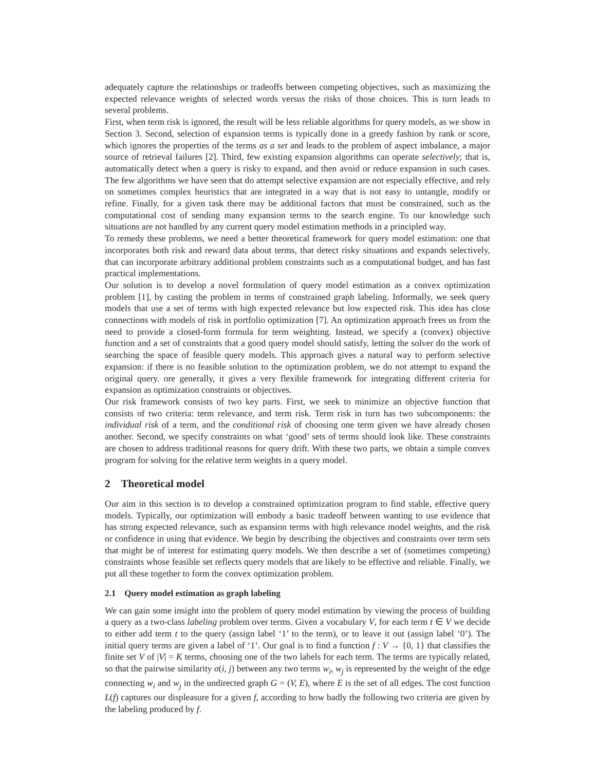adequately capture the relationships or tradeoffs between competing objectives, such as maximizing the expected relevance weights of selected words versus the risks of those choices. This is turn leads to several problems.
First, when term risk is ignored, the result will be less reliable algorithms for query models, as we show in Section 3. Second, selection of expansion terms is typically done in a greedy fashion by rank or score, which ignores the properties of the terms as a set and leads to the problem of aspect imbalance, a major source of retrieval failures [2]. Third, few existing expansion algorithms can operate selectively; that is, automatically detect when a query is risky to expand, and then avoid or reduce expansion in such cases. The few algorithms we have seen that do attempt selective expansion are not especially effective, and rely on sometimes complex heuristics that are integrated in a way that is not easy to untangle, modify or refine. Finally, for a given task there may be additional factors that must be constrained, such as the computational cost of sending many expansion terms to the search engine. To our knowledge such situations are not handled by any current query model estimation methods in a principled way.
To remedy these problems, we need a better theoretical framework for query model estimation: one that incorporates both risk and reward data about terms, that detect risky situations and expands selectively, that can incorporate arbitrary additional problem constraints such as a computational budget, and has fast practical implementations.
Our solution is to develop a novel formulation of query model estimation as a convex optimization problem [1], by casting the problem in terms of constrained graph labeling. Informally, we seek query models that use a set of terms with high expected relevance but low expected risk. This idea has close connections with models of risk in portfolio optimization [7]. An optimization approach frees us from the need to provide a closed-form formula for term weighting. Instead, we specify a (convex) objective function and a set of constraints that a good query model should satisfy, letting the solver do the work of searching the space of feasible query models. This approach gives a natural way to perform selective expansion: if there is no feasible solution to the optimization problem, we do not attempt to expand the original query. ore generally, it gives a very flexible framework for integrating different criteria for expansion as optimization constraints or objectives.
Our risk framework consists of two key parts. First, we seek to minimize an objective function that consists of two criteria: term relevance, and term risk. Term risk in turn has two subcomponents: the individual risk of a term, and the conditional risk of choosing one term given we have already chosen another. Second, we specify constraints on what ‘good’ sets of terms should look like. These constraints are chosen to address traditional reasons for query drift. With these two parts, we obtain a simple convex program for solving for the relative term weights in a query model.
2 Theoretical model
Our aim in this section is to develop a constrained optimization program to find stable, effective query models. Typically, our optimization will embody a basic tradeoff between wanting to use evidence that has strong expected relevance, such as expansion terms with high relevance model weights, and the risk or confidence in using that evidence. We begin by describing the objectives and constraints over term sets that might be of interest for estimating query models. We then describe a set of (sometimes competing) constraints whose feasible set reflects query models that are likely to be effective and reliable. Finally, we put all these together to form the convex optimization problem.
2.1 Query model estimation as graph labeling
We can gain some insight into the problem of query model estimation by viewing the process of building a query as a two-class labeling problem over terms. Given a vocabulary V, for each term t ∈ V we decide to either add term t to the query (assign label ‘1’ to the term), or to leave it out (assign label ‘0’). The initial query terms are given a label of ‘1’. Our goal is to find a function f : V → {0, 1} that classifies the finite set V of |V| = K terms, choosing one of the two labels for each term. The terms are typically related, so that the pairwise similarity σ(i, j) between any two terms w<sub>i</sub>, w<sub>j</sub> is represented by the weight of the edge connecting w<sub>i</sub> and w<sub>j</sub> in the undirected graph G = (V, E), where E is the set of all edges. The cost function L(f) captures our displeasure for a given f, according to how badly the following two criteria are given by the labeling produced by f.